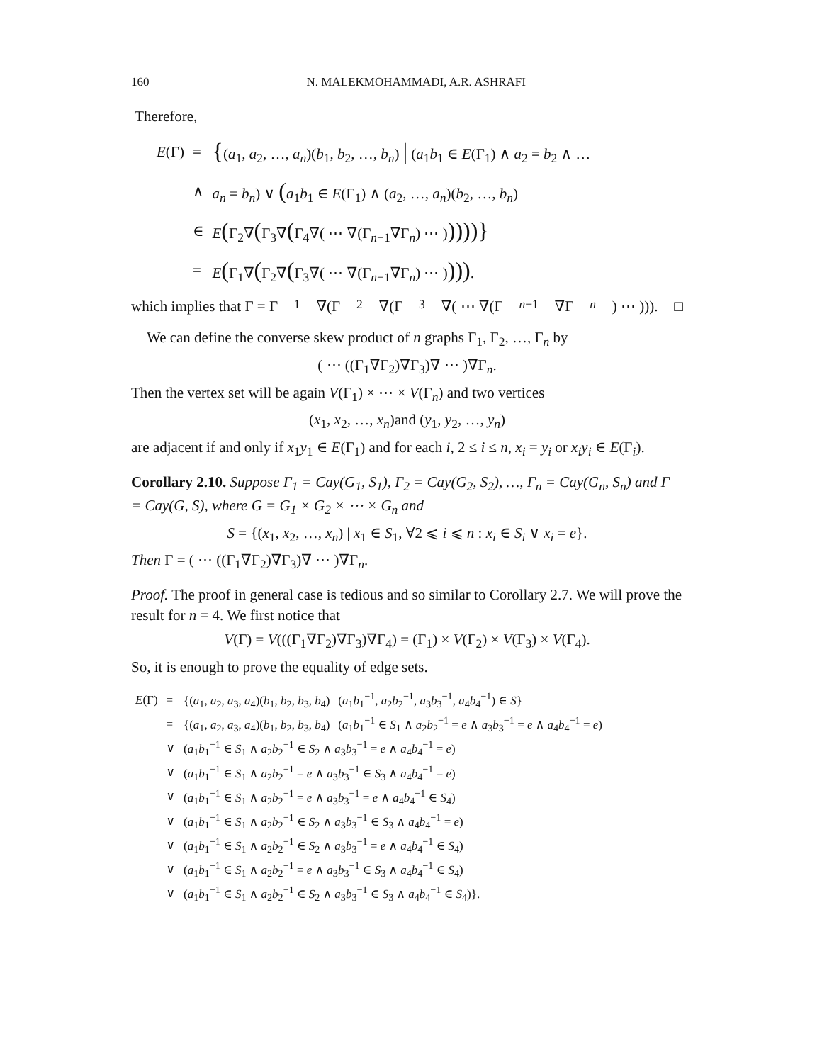160 N. MALEKMOHAMMADI, A.R. ASHRAFI
Therefore,
| E (Γ) | = | { ( a<sub>1</sub>, a<sub>2</sub>, …, a<sub>n</sub> )( b<sub>1</sub>, b<sub>2</sub>, …, b<sub>n</sub> ) / ( a<sub>1</sub> b<sub>1</sub> ∈ E (Γ<sub>1</sub>) ∧ a<sub>2</sub> = b<sub>2</sub> ∧ … |
| | ∧ | a<sub>n</sub> = b<sub>n</sub> ) ∨ ( a<sub>1</sub> b<sub>1</sub> ∈ E (Γ<sub>1</sub>) ∧ ( a<sub>2</sub>, …, a<sub>n</sub> )( b<sub>2</sub>, …, b<sub>n</sub> ) |
| | ∈ | E ( Γ<sub>2</sub>∇ ( Γ<sub>3</sub>∇ ( Γ<sub>4</sub>∇( ⋯ ∇(Γ<sub>n−1</sub>∇Γ<sub>n</sub>) ⋯ ) ))))} |
| | = | E ( Γ<sub>1</sub>∇ ( Γ<sub>2</sub>∇ ( Γ<sub>3</sub>∇( ⋯ ∇(Γ<sub>n−1</sub>∇Γ<sub>n</sub>) ⋯ ) ))) . |
which implies that Γ = Γ<sub>1</sub>∇(Γ<sub>2</sub>∇(Γ<sub>3</sub>∇( ⋯ ∇(Γ<sub>n−1</sub>∇Γ<sub>n</sub>) ⋯ ))). □
We can define the converse skew product of n graphs Γ<sub>1</sub>, Γ<sub>2</sub>, …, Γ<sub>n</sub> by
( ⋯ ((Γ<sub>1</sub>∇Γ<sub>2</sub>)∇Γ<sub>3</sub>)∇ ⋯ )∇Γ<sub>n</sub>.
Then the vertex set will be again V(Γ<sub>1</sub>) × ⋯ × V(Γ<sub>n</sub>) and two vertices
(x<sub>1</sub>, x<sub>2</sub>, …, x<sub>n</sub>)and (y<sub>1</sub>, y<sub>2</sub>, …, y<sub>n</sub>)
are adjacent if and only if x<sub>1</sub>y<sub>1</sub> ∈ E(Γ<sub>1</sub>) and for each i, 2 ≤ i ≤ n, x<sub>i</sub> = y<sub>i</sub> or x<sub>i</sub>y<sub>i</sub> ∈ E(Γ<sub>i</sub>).
Corollary 2.10. Suppose Γ<sub>1</sub> = Cay(G<sub>1</sub>, S<sub>1</sub>), Γ<sub>2</sub> = Cay(G<sub>2</sub>, S<sub>2</sub>), …, Γ<sub>n</sub> = Cay(G<sub>n</sub>, S<sub>n</sub>) and Γ = Cay(G, S), where G = G<sub>1</sub> × G<sub>2</sub> × ⋯ × G<sub>n</sub> and
S = {(x<sub>1</sub>, x<sub>2</sub>, …, x<sub>n</sub>) | x<sub>1</sub> ∈ S<sub>1</sub>, ∀2 ⩽ i ⩽ n : x<sub>i</sub> ∈ S<sub>i</sub> ∨ x<sub>i</sub> = e}.
Then Γ = ( ⋯ ((Γ<sub>1</sub>∇Γ<sub>2</sub>)∇Γ<sub>3</sub>)∇ ⋯ )∇Γ<sub>n</sub>.
Proof. The proof in general case is tedious and so similar to Corollary 2.7. We will prove the result for n = 4. We first notice that
V(Γ) = V(((Γ<sub>1</sub>∇Γ<sub>2</sub>)∇Γ<sub>3</sub>)∇Γ<sub>4</sub>) = (Γ<sub>1</sub>) × V(Γ<sub>2</sub>) × V(Γ<sub>3</sub>) × V(Γ<sub>4</sub>).
So, it is enough to prove the equality of edge sets.
| E (Γ) | = | {( a<sub>1</sub>, a<sub>2</sub>, a<sub>3</sub>, a<sub>4</sub>)( b<sub>1</sub>, b<sub>2</sub>, b<sub>3</sub>, b<sub>4</sub>) / ( a<sub>1</sub> b<sub>1</sub><sup>−1</sup>, a<sub>2</sub> b<sub>2</sub><sup>−1</sup>, a<sub>3</sub> b<sub>3</sub><sup>−1</sup>, a<sub>4</sub> b<sub>4</sub><sup>−1</sup>) ∈ S } |
| | = | {( a<sub>1</sub>, a<sub>2</sub>, a<sub>3</sub>, a<sub>4</sub>)( b<sub>1</sub>, b<sub>2</sub>, b<sub>3</sub>, b<sub>4</sub>) / ( a<sub>1</sub> b<sub>1</sub><sup>−1</sup> ∈ S<sub>1</sub> ∧ a<sub>2</sub> b<sub>2</sub><sup>−1</sup> = e ∧ a<sub>3</sub> b<sub>3</sub><sup>−1</sup> = e ∧ a<sub>4</sub> b<sub>4</sub><sup>−1</sup> = e ) |
| | ∨ | ( a<sub>1</sub> b<sub>1</sub><sup>−1</sup> ∈ S<sub>1</sub> ∧ a<sub>2</sub> b<sub>2</sub><sup>−1</sup> ∈ S<sub>2</sub> ∧ a<sub>3</sub> b<sub>3</sub><sup>−1</sup> = e ∧ a<sub>4</sub> b<sub>4</sub><sup>−1</sup> = e ) |
| | ∨ | ( a<sub>1</sub> b<sub>1</sub><sup>−1</sup> ∈ S<sub>1</sub> ∧ a<sub>2</sub> b<sub>2</sub><sup>−1</sup> = e ∧ a<sub>3</sub> b<sub>3</sub><sup>−1</sup> ∈ S<sub>3</sub> ∧ a<sub>4</sub> b<sub>4</sub><sup>−1</sup> = e ) |
| | ∨ | ( a<sub>1</sub> b<sub>1</sub><sup>−1</sup> ∈ S<sub>1</sub> ∧ a<sub>2</sub> b<sub>2</sub><sup>−1</sup> = e ∧ a<sub>3</sub> b<sub>3</sub><sup>−1</sup> = e ∧ a<sub>4</sub> b<sub>4</sub><sup>−1</sup> ∈ S<sub>4</sub>) |
| | ∨ | ( a<sub>1</sub> b<sub>1</sub><sup>−1</sup> ∈ S<sub>1</sub> ∧ a<sub>2</sub> b<sub>2</sub><sup>−1</sup> ∈ S<sub>2</sub> ∧ a<sub>3</sub> b<sub>3</sub><sup>−1</sup> ∈ S<sub>3</sub> ∧ a<sub>4</sub> b<sub>4</sub><sup>−1</sup> = e ) |
| | ∨ | ( a<sub>1</sub> b<sub>1</sub><sup>−1</sup> ∈ S<sub>1</sub> ∧ a<sub>2</sub> b<sub>2</sub><sup>−1</sup> ∈ S<sub>2</sub> ∧ a<sub>3</sub> b<sub>3</sub><sup>−1</sup> = e ∧ a<sub>4</sub> b<sub>4</sub><sup>−1</sup> ∈ S<sub>4</sub>) |
| | ∨ | ( a<sub>1</sub> b<sub>1</sub><sup>−1</sup> ∈ S<sub>1</sub> ∧ a<sub>2</sub> b<sub>2</sub><sup>−1</sup> = e ∧ a<sub>3</sub> b<sub>3</sub><sup>−1</sup> ∈ S<sub>3</sub> ∧ a<sub>4</sub> b<sub>4</sub><sup>−1</sup> ∈ S<sub>4</sub>) |
| | ∨ | ( a<sub>1</sub> b<sub>1</sub><sup>−1</sup> ∈ S<sub>1</sub> ∧ a<sub>2</sub> b<sub>2</sub><sup>−1</sup> ∈ S<sub>2</sub> ∧ a<sub>3</sub> b<sub>3</sub><sup>−1</sup> ∈ S<sub>3</sub> ∧ a<sub>4</sub> b<sub>4</sub><sup>−1</sup> ∈ S<sub>4</sub>)}. |